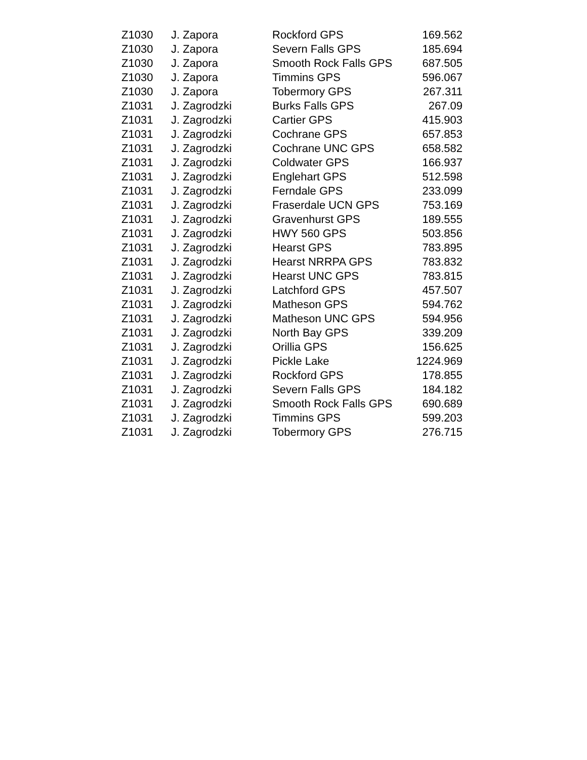| Z1030 | J. Zapora | Rockford GPS | 169.562 |
| Z1030 | J. Zapora | Severn Falls GPS | 185.694 |
| Z1030 | J. Zapora | Smooth Rock Falls GPS | 687.505 |
| Z1030 | J. Zapora | Timmins GPS | 596.067 |
| Z1030 | J. Zapora | Tobermory GPS | 267.311 |
| Z1031 | J. Zagrodzki | Burks Falls GPS | 267.09 |
| Z1031 | J. Zagrodzki | Cartier GPS | 415.903 |
| Z1031 | J. Zagrodzki | Cochrane GPS | 657.853 |
| Z1031 | J. Zagrodzki | Cochrane UNC GPS | 658.582 |
| Z1031 | J. Zagrodzki | Coldwater GPS | 166.937 |
| Z1031 | J. Zagrodzki | Englehart GPS | 512.598 |
| Z1031 | J. Zagrodzki | Ferndale GPS | 233.099 |
| Z1031 | J. Zagrodzki | Fraserdale UCN GPS | 753.169 |
| Z1031 | J. Zagrodzki | Gravenhurst GPS | 189.555 |
| Z1031 | J. Zagrodzki | HWY 560 GPS | 503.856 |
| Z1031 | J. Zagrodzki | Hearst GPS | 783.895 |
| Z1031 | J. Zagrodzki | Hearst NRRPA GPS | 783.832 |
| Z1031 | J. Zagrodzki | Hearst UNC GPS | 783.815 |
| Z1031 | J. Zagrodzki | Latchford GPS | 457.507 |
| Z1031 | J. Zagrodzki | Matheson GPS | 594.762 |
| Z1031 | J. Zagrodzki | Matheson UNC GPS | 594.956 |
| Z1031 | J. Zagrodzki | North Bay GPS | 339.209 |
| Z1031 | J. Zagrodzki | Orillia GPS | 156.625 |
| Z1031 | J. Zagrodzki | Pickle Lake | 1224.969 |
| Z1031 | J. Zagrodzki | Rockford GPS | 178.855 |
| Z1031 | J. Zagrodzki | Severn Falls GPS | 184.182 |
| Z1031 | J. Zagrodzki | Smooth Rock Falls GPS | 690.689 |
| Z1031 | J. Zagrodzki | Timmins GPS | 599.203 |
| Z1031 | J. Zagrodzki | Tobermory GPS | 276.715 |